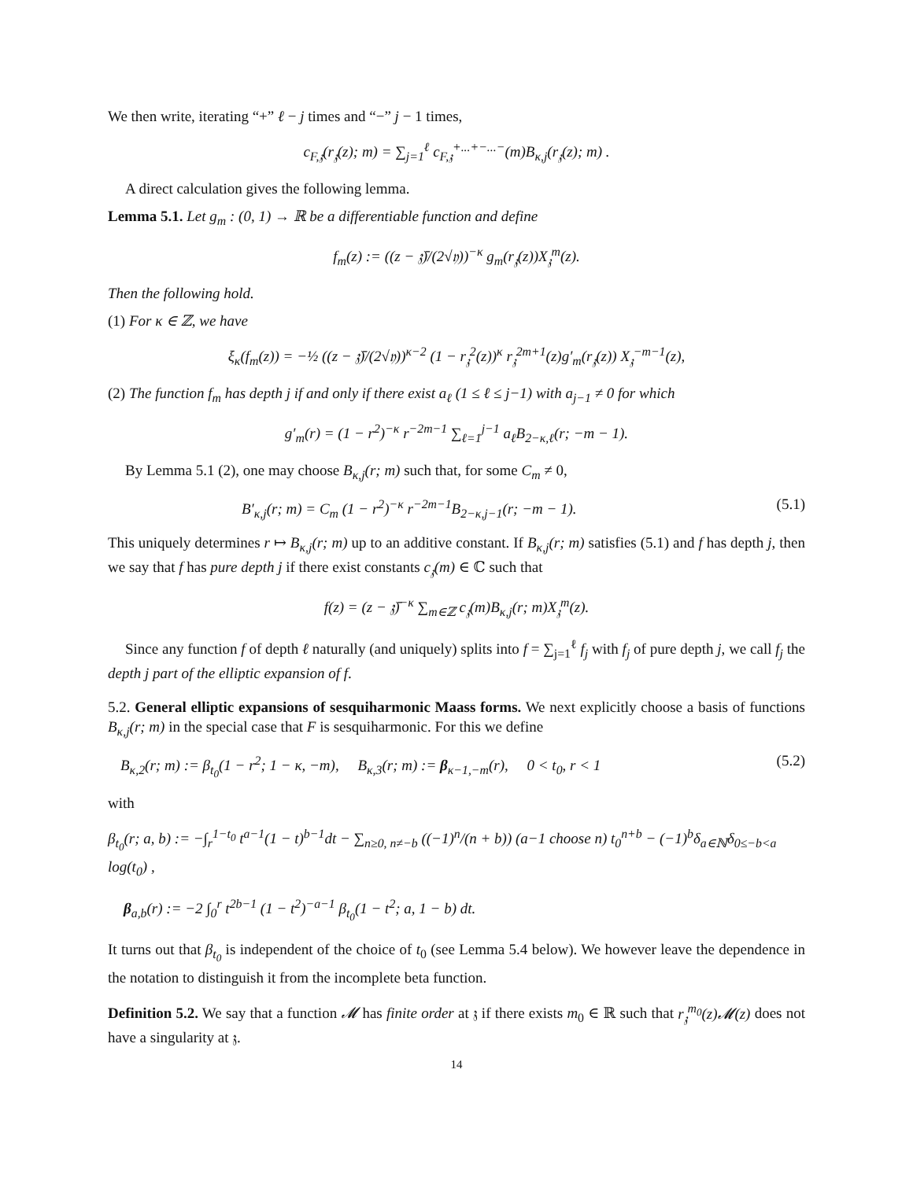We then write, iterating “+” ℓ − j times and “−” j − 1 times,
c<sub>F,𝔷</sub>(r<sub>𝔷</sub>(z); m) = ∑<sub>j=1</sub><sup>ℓ</sup> c<sub>F,𝔷</sub><sup>+...+−...−</sup>(m)B<sub>κ,j</sub>(r<sub>𝔷</sub>(z); m) .
A direct calculation gives the following lemma.
Lemma 5.1. Let g<sub>m</sub> : (0, 1) → ℝ be a differentiable function and define
f<sub>m</sub>(z) := ((z − 𝔷̄)/(2√𝔶))<sup>−κ</sup> g<sub>m</sub>(r<sub>𝔷</sub>(z))X<sub>𝔷</sub><sup>m</sup>(z).
Then the following hold.
(1) For κ ∈ ℤ, we have
ξ<sub>κ</sub>(f<sub>m</sub>(z)) = −½ ((z − 𝔷̄)/(2√𝔶))<sup>κ−2</sup> (1 − r<sub>𝔷</sub><sup>2</sup>(z))<sup>κ</sup> r<sub>𝔷</sub><sup>2m+1</sup>(z)g′<sub>m</sub>(r<sub>𝔷</sub>(z)) X<sub>𝔷</sub><sup>−m−1</sup>(z),
(2) The function f<sub>m</sub> has depth j if and only if there exist a<sub>ℓ</sub> (1 ≤ ℓ ≤ j−1) with a<sub>j−1</sub> ≠ 0 for which
g′<sub>m</sub>(r) = (1 − r<sup>2</sup>)<sup>−κ</sup> r<sup>−2m−1</sup> ∑<sub>ℓ=1</sub><sup>j−1</sup> a<sub>ℓ</sub>B<sub>2−κ,ℓ</sub>(r; −m − 1).
By Lemma 5.1 (2), one may choose B<sub>κ,j</sub>(r; m) such that, for some C<sub>m</sub> ≠ 0,
B′<sub>κ,j</sub>(r; m) = C<sub>m</sub> (1 − r<sup>2</sup>)<sup>−κ</sup> r<sup>−2m−1</sup>B<sub>2−κ,j−1</sub>(r; −m − 1). (5.1)
This uniquely determines r ↦ B<sub>κ,j</sub>(r; m) up to an additive constant. If B<sub>κ,j</sub>(r; m) satisfies (5.1) and f has depth j, then we say that f has pure depth j if there exist constants c<sub>𝔷</sub>(m) ∈ ℂ such that
f(z) = (z − 𝔷̄)<sup>−κ</sup> ∑<sub>m∈ℤ</sub> c<sub>𝔷</sub>(m)B<sub>κ,j</sub>(r; m)X<sub>𝔷</sub><sup>m</sup>(z).
Since any function f of depth ℓ naturally (and uniquely) splits into f = ∑<sub>j=1</sub><sup>ℓ</sup> f<sub>j</sub> with f<sub>j</sub> of pure depth j, we call f<sub>j</sub> the depth j part of the elliptic expansion of f.
5.2. General elliptic expansions of sesquiharmonic Maass forms. We next explicitly choose a basis of functions B<sub>κ,j</sub>(r; m) in the special case that F is sesquiharmonic. For this we define
B<sub>κ,2</sub>(r; m) := β<sub>t<sub>0</sub></sub>(1 − r<sup>2</sup>; 1 − κ, −m), B<sub>κ,3</sub>(r; m) := β<sub>κ−1,−m</sub>(r), 0 < t<sub>0</sub>, r < 1 (5.2)
with
β<sub>t<sub>0</sub></sub>(r; a, b) := −∫<sub>r</sub><sup>1−t<sub>0</sub></sup> t<sup>a−1</sup>(1 − t)<sup>b−1</sup>dt − ∑<sub>n≥0, n≠−b</sub> ((−1)<sup>n</sup>/(n + b)) (a−1 choose n) t<sub>0</sub><sup>n+b</sup> − (−1)<sup>b</sup>δ<sub>a∈ℕ</sub>δ<sub>0≤−b<a</sub> log(t<sub>0</sub>) ,
β<sub>a,b</sub>(r) := −2 ∫<sub>0</sub><sup>r</sup> t<sup>2b−1</sup> (1 − t<sup>2</sup>)<sup>−a−1</sup> β<sub>t<sub>0</sub></sub>(1 − t<sup>2</sup>; a, 1 − b) dt.
It turns out that β<sub>t<sub>0</sub></sub> is independent of the choice of t<sub>0</sub> (see Lemma 5.4 below). We however leave the dependence in the notation to distinguish it from the incomplete beta function.
Definition 5.2. We say that a function 𝓜 has finite order at 𝔷 if there exists m<sub>0</sub> ∈ ℝ such that r<sub>𝔷</sub><sup>m<sub>0</sub></sup>(z)𝓜(z) does not have a singularity at 𝔷.
14